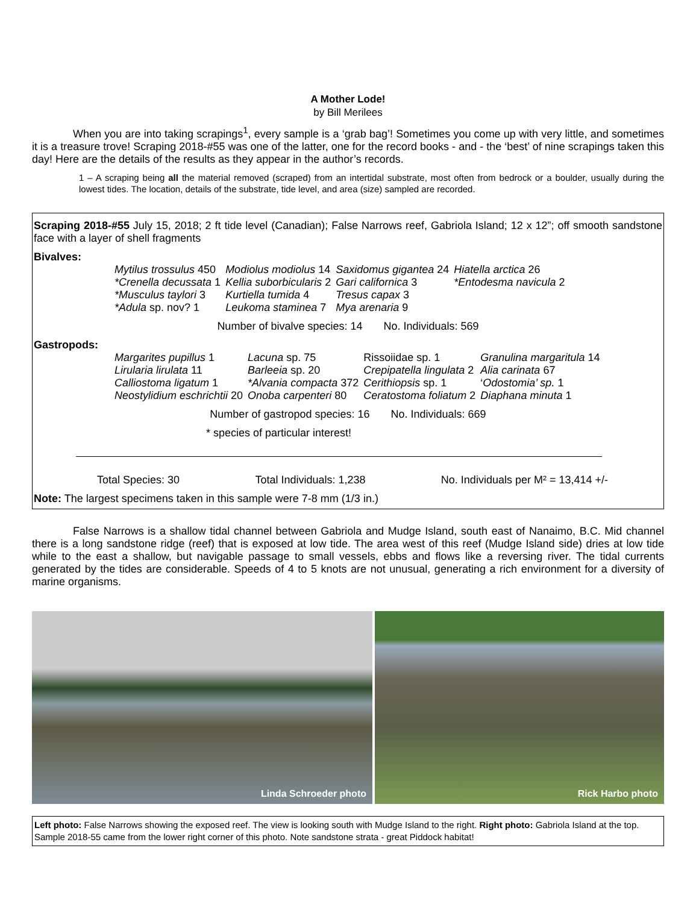A Mother Lode!
by Bill Merilees
When you are into taking scrapings<sup>1</sup>, every sample is a ‘grab bag’! Sometimes you come up with very little, and sometimes it is a treasure trove! Scraping 2018-#55 was one of the latter, one for the record books - and - the ‘best’ of nine scrapings taken this day! Here are the details of the results as they appear in the author’s records.
1 – A scraping being all the material removed (scraped) from an intertidal substrate, most often from bedrock or a boulder, usually during the lowest tides. The location, details of the substrate, tide level, and area (size) sampled are recorded.
Scraping 2018-#55 July 15, 2018; 2 ft tide level (Canadian); False Narrows reef, Gabriola Island; 12 x 12”; off smooth sandstone face with a layer of shell fragments
Bivalves:
| Mytilus trossulus 450 | Modiolus modiolus 14 | Saxidomus gigantea 24 | Hiatella arctica 26 |
| *Crenella decussata 1 | Kellia suborbicularis 2 | Gari californica 3 | *Entodesma navicula 2 |
| *Musculus taylori 3 | Kurtiella tumida 4 | Tresus capax 3 | |
| *Adula sp. nov? 1 | Leukoma staminea 7 | Mya arenaria 9 | |
Number of bivalve species: 14 No. Individuals: 569
Gastropods:
| Margarites pupillus 1 | Lacuna sp. 75 | Rissoiidae sp. 1 | Granulina margaritula 14 |
| Lirularia lirulata 11 | Barleeia sp. 20 | Crepipatella lingulata 2 | Alia carinata 67 |
| Calliostoma ligatum 1 | *Alvania compacta 372 | Cerithiopsis sp. 1 | ‘ Odostomia’ sp. 1 |
| Neostylidium eschrichtii 20 | Onoba carpenteri 80 | Ceratostoma foliatum 2 | Diaphana minuta 1 |
Number of gastropod species: 16 No. Individuals: 669
* species of particular interest!
Total Species: 30 Total Individuals: 1,238 No. Individuals per M² = 13,414 +/-
Note: The largest specimens taken in this sample were 7-8 mm (1/3 in.)
False Narrows is a shallow tidal channel between Gabriola and Mudge Island, south east of Nanaimo, B.C. Mid channel there is a long sandstone ridge (reef) that is exposed at low tide. The area west of this reef (Mudge Island side) dries at low tide while to the east a shallow, but navigable passage to small vessels, ebbs and flows like a reversing river. The tidal currents generated by the tides are considerable. Speeds of 4 to 5 knots are not unusual, generating a rich environment for a diversity of marine organisms.
Linda Schroeder photo
Rick Harbo photo
Left photo: False Narrows showing the exposed reef. The view is looking south with Mudge Island to the right. Right photo: Gabriola Island at the top. Sample 2018-55 came from the lower right corner of this photo. Note sandstone strata - great Piddock habitat!